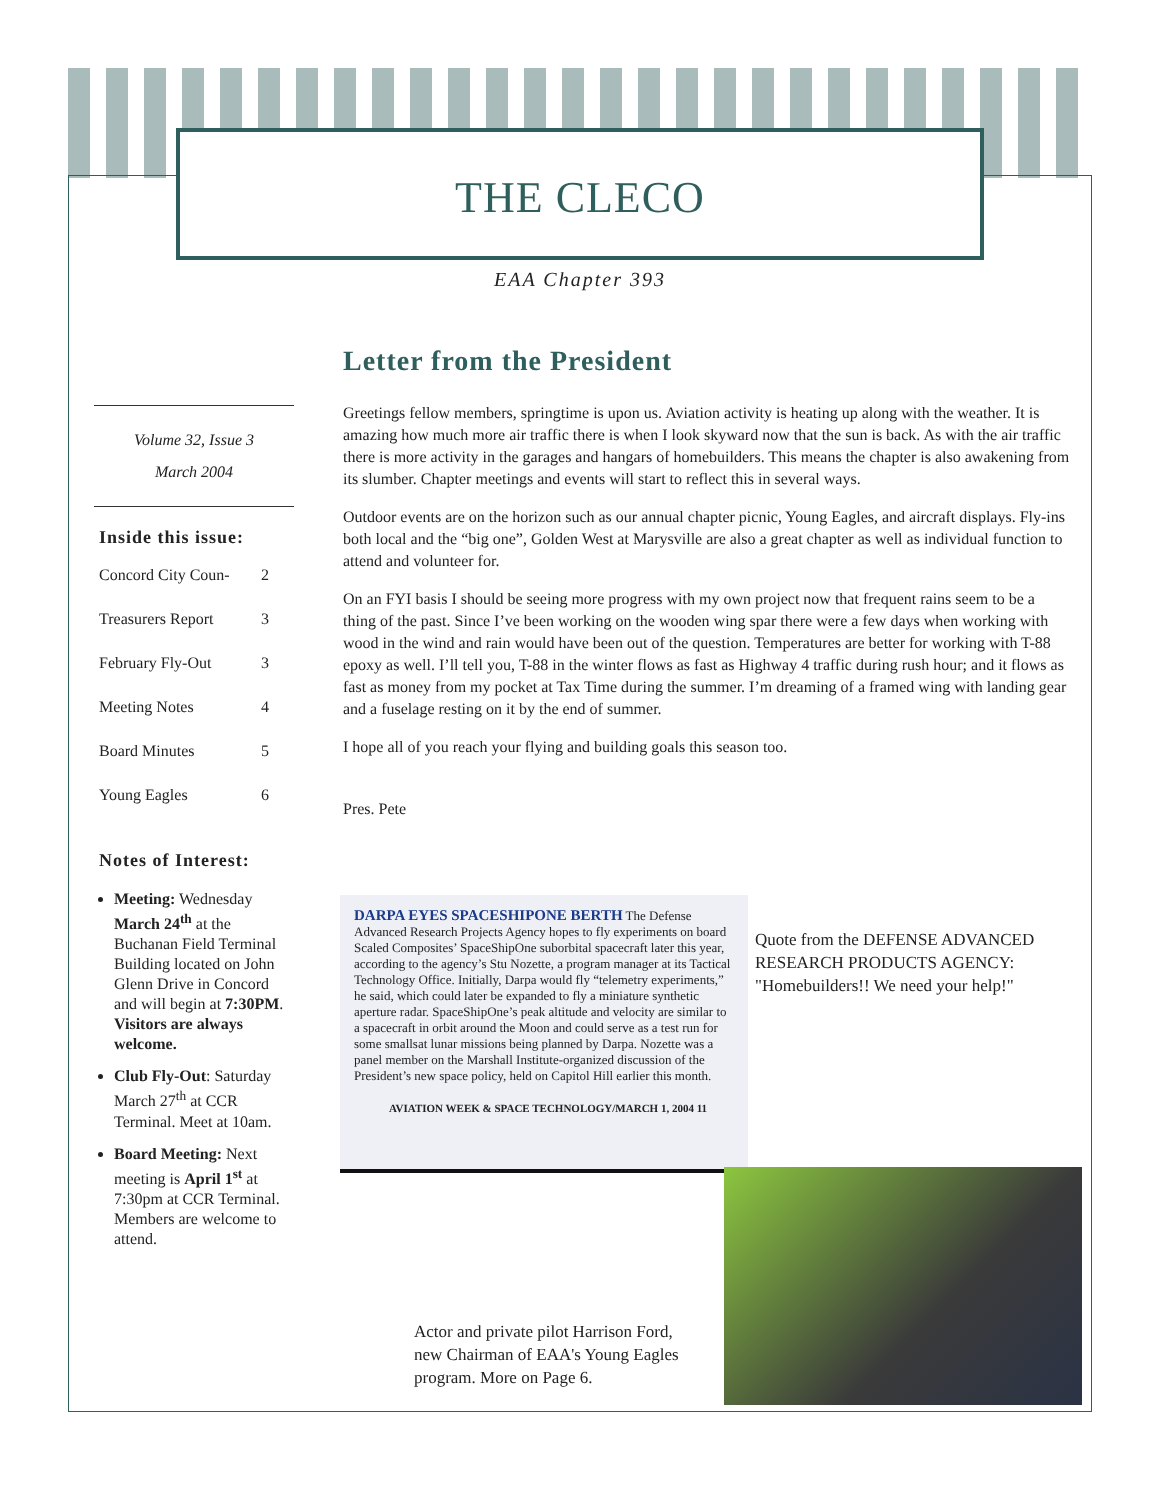THE CLECO
EAA Chapter 393
Volume 32, Issue 3
March 2004
Inside this issue:
Concord City Coun- 2
Treasurers Report 3
February Fly-Out 3
Meeting Notes 4
Board Minutes 5
Young Eagles 6
Notes of Interest:
Meeting: Wednesday March 24<sup>th</sup> at the Buchanan Field Terminal Building located on John Glenn Drive in Concord and will begin at 7:30PM. Visitors are always welcome.
Club Fly-Out: Saturday March 27<sup>th</sup> at CCR Terminal. Meet at 10am.
Board Meeting: Next meeting is April 1<sup>st</sup> at 7:30pm at CCR Terminal. Members are welcome to attend.
Letter from the President
Greetings fellow members, springtime is upon us. Aviation activity is heating up along with the weather. It is amazing how much more air traffic there is when I look skyward now that the sun is back. As with the air traffic there is more activity in the garages and hangars of homebuilders. This means the chapter is also awakening from its slumber. Chapter meetings and events will start to reflect this in several ways.
Outdoor events are on the horizon such as our annual chapter picnic, Young Eagles, and aircraft displays. Fly-ins both local and the “big one”, Golden West at Marysville are also a great chapter as well as individual function to attend and volunteer for.
On an FYI basis I should be seeing more progress with my own project now that frequent rains seem to be a thing of the past. Since I’ve been working on the wooden wing spar there were a few days when working with wood in the wind and rain would have been out of the question. Temperatures are better for working with T-88 epoxy as well. I’ll tell you, T-88 in the winter flows as fast as Highway 4 traffic during rush hour; and it flows as fast as money from my pocket at Tax Time during the summer. I’m dreaming of a framed wing with landing gear and a fuselage resting on it by the end of summer.
I hope all of you reach your flying and building goals this season too.
Pres. Pete
DARPA EYES SPACESHIPONE BERTH The Defense Advanced Research Projects Agency hopes to fly experiments on board Scaled Composites’ SpaceShipOne suborbital spacecraft later this year, according to the agency’s Stu Nozette, a program manager at its Tactical Technology Office. Initially, Darpa would fly “telemetry experiments,” he said, which could later be expanded to fly a miniature synthetic aperture radar. SpaceShipOne’s peak altitude and velocity are similar to a spacecraft in orbit around the Moon and could serve as a test run for some smallsat lunar missions being planned by Darpa. Nozette was a panel member on the Marshall Institute-organized discussion of the President’s new space policy, held on Capitol Hill earlier this month.
AVIATION WEEK & SPACE TECHNOLOGY/MARCH 1, 2004 11
Quote from the DEFENSE ADVANCED RESEARCH PRODUCTS AGENCY: "Homebuilders!! We need your help!"
Actor and private pilot Harrison Ford, new Chairman of EAA's Young Eagles program. More on Page 6.